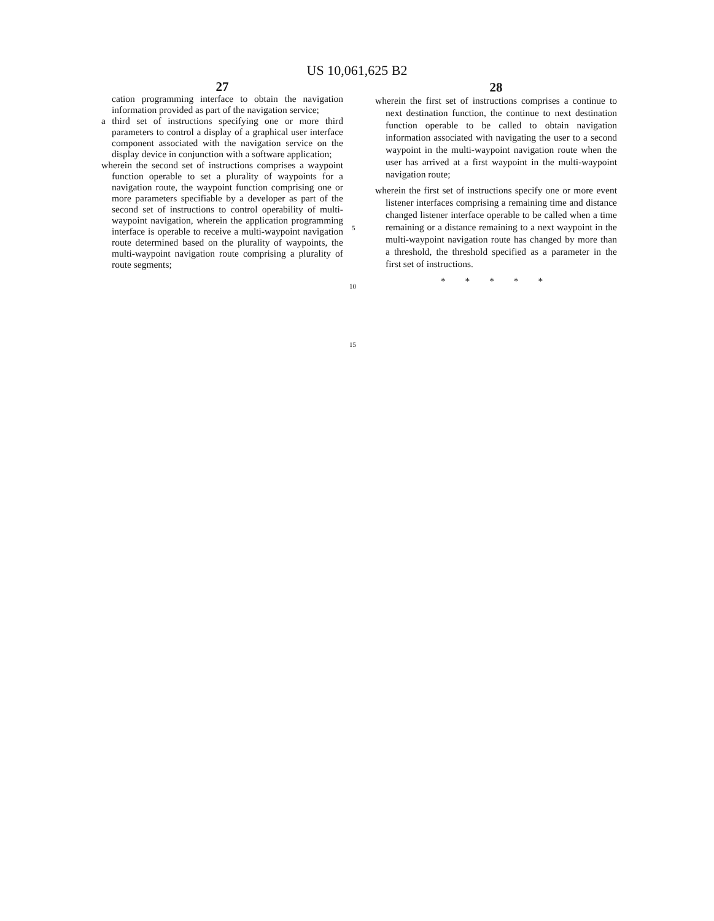US 10,061,625 B2
27
cation programming interface to obtain the navigation information provided as part of the navigation service;
a third set of instructions specifying one or more third parameters to control a display of a graphical user interface component associated with the navigation service on the display device in conjunction with a software application;
wherein the second set of instructions comprises a waypoint function operable to set a plurality of waypoints for a navigation route, the waypoint function comprising one or more parameters specifiable by a developer as part of the second set of instructions to control operability of multi-waypoint navigation, wherein the application programming interface is operable to receive a multi-waypoint navigation route determined based on the plurality of waypoints, the multi-waypoint navigation route comprising a plurality of route segments;
5
10
15
28
wherein the first set of instructions comprises a continue to next destination function, the continue to next destination function operable to be called to obtain navigation information associated with navigating the user to a second waypoint in the multi-waypoint navigation route when the user has arrived at a first waypoint in the multi-waypoint navigation route;
wherein the first set of instructions specify one or more event listener interfaces comprising a remaining time and distance changed listener interface operable to be called when a time remaining or a distance remaining to a next waypoint in the multi-waypoint navigation route has changed by more than a threshold, the threshold specified as a parameter in the first set of instructions.
* * * * *